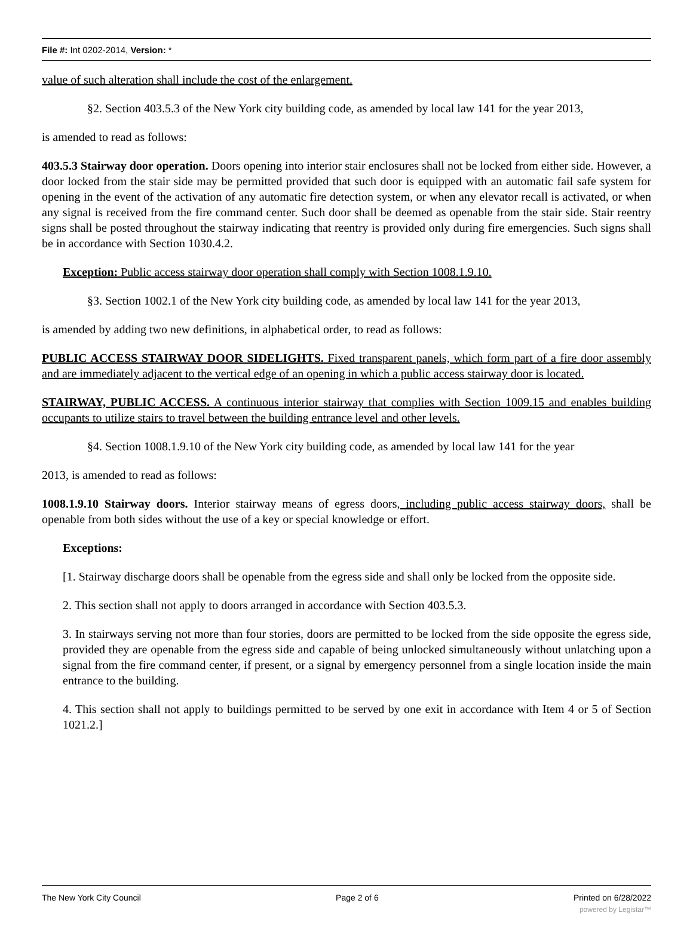File #: Int 0202-2014, Version: *
value of such alteration shall include the cost of the enlargement.
§2. Section 403.5.3 of the New York city building code, as amended by local law 141 for the year 2013,
is amended to read as follows:
403.5.3 Stairway door operation. Doors opening into interior stair enclosures shall not be locked from either side. However, a door locked from the stair side may be permitted provided that such door is equipped with an automatic fail safe system for opening in the event of the activation of any automatic fire detection system, or when any elevator recall is activated, or when any signal is received from the fire command center. Such door shall be deemed as openable from the stair side. Stair reentry signs shall be posted throughout the stairway indicating that reentry is provided only during fire emergencies. Such signs shall be in accordance with Section 1030.4.2.
Exception: Public access stairway door operation shall comply with Section 1008.1.9.10.
§3. Section 1002.1 of the New York city building code, as amended by local law 141 for the year 2013,
is amended by adding two new definitions, in alphabetical order, to read as follows:
PUBLIC ACCESS STAIRWAY DOOR SIDELIGHTS. Fixed transparent panels, which form part of a fire door assembly and are immediately adjacent to the vertical edge of an opening in which a public access stairway door is located.
STAIRWAY, PUBLIC ACCESS. A continuous interior stairway that complies with Section 1009.15 and enables building occupants to utilize stairs to travel between the building entrance level and other levels.
§4. Section 1008.1.9.10 of the New York city building code, as amended by local law 141 for the year
2013, is amended to read as follows:
1008.1.9.10 Stairway doors. Interior stairway means of egress doors, including public access stairway doors, shall be openable from both sides without the use of a key or special knowledge or effort.
Exceptions:
[1. Stairway discharge doors shall be openable from the egress side and shall only be locked from the opposite side.
2. This section shall not apply to doors arranged in accordance with Section 403.5.3.
3. In stairways serving not more than four stories, doors are permitted to be locked from the side opposite the egress side, provided they are openable from the egress side and capable of being unlocked simultaneously without unlatching upon a signal from the fire command center, if present, or a signal by emergency personnel from a single location inside the main entrance to the building.
4. This section shall not apply to buildings permitted to be served by one exit in accordance with Item 4 or 5 of Section 1021.2.]
The New York City Council Page 2 of 6 Printed on 6/28/2022
powered by Legistar™